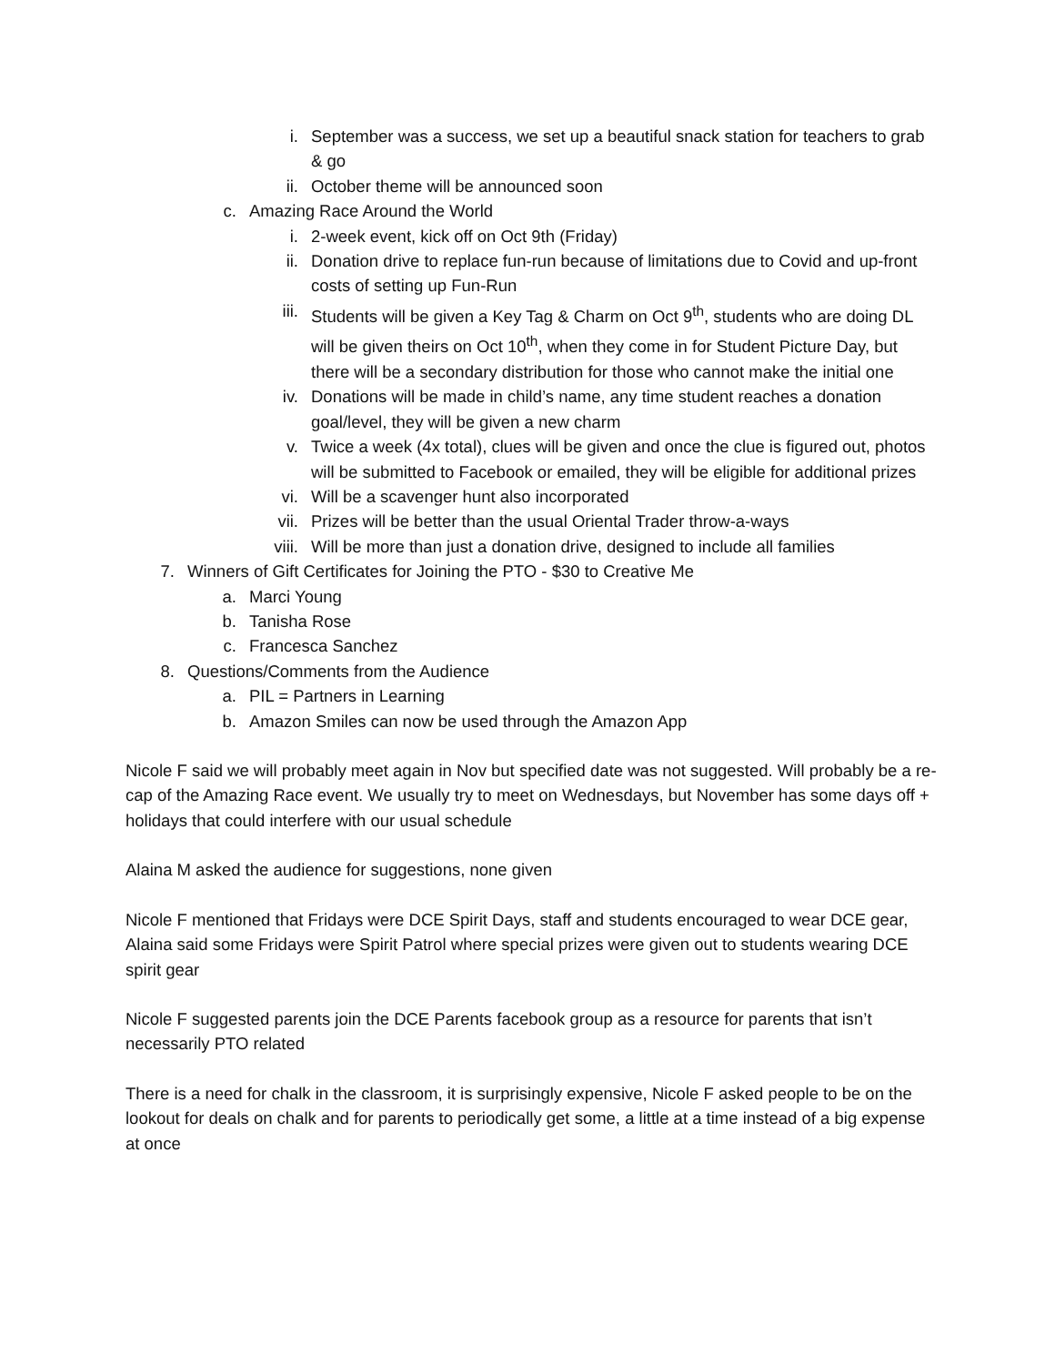i. September was a success, we set up a beautiful snack station for teachers to grab & go
ii. October theme will be announced soon
c. Amazing Race Around the World
i. 2-week event, kick off on Oct 9th (Friday)
ii. Donation drive to replace fun-run because of limitations due to Covid and up-front costs of setting up Fun-Run
iii. Students will be given a Key Tag & Charm on Oct 9<sup>th</sup>, students who are doing DL will be given theirs on Oct 10<sup>th</sup>, when they come in for Student Picture Day, but there will be a secondary distribution for those who cannot make the initial one
iv. Donations will be made in child’s name, any time student reaches a donation goal/level, they will be given a new charm
v. Twice a week (4x total), clues will be given and once the clue is figured out, photos will be submitted to Facebook or emailed, they will be eligible for additional prizes
vi. Will be a scavenger hunt also incorporated
vii. Prizes will be better than the usual Oriental Trader throw-a-ways
viii. Will be more than just a donation drive, designed to include all families
7. Winners of Gift Certificates for Joining the PTO - $30 to Creative Me
a. Marci Young
b. Tanisha Rose
c. Francesca Sanchez
8. Questions/Comments from the Audience
a. PIL = Partners in Learning
b. Amazon Smiles can now be used through the Amazon App
Nicole F said we will probably meet again in Nov but specified date was not suggested. Will probably be a re-cap of the Amazing Race event. We usually try to meet on Wednesdays, but November has some days off + holidays that could interfere with our usual schedule
Alaina M asked the audience for suggestions, none given
Nicole F mentioned that Fridays were DCE Spirit Days, staff and students encouraged to wear DCE gear, Alaina said some Fridays were Spirit Patrol where special prizes were given out to students wearing DCE spirit gear
Nicole F suggested parents join the DCE Parents facebook group as a resource for parents that isn’t necessarily PTO related
There is a need for chalk in the classroom, it is surprisingly expensive, Nicole F asked people to be on the lookout for deals on chalk and for parents to periodically get some, a little at a time instead of a big expense at once